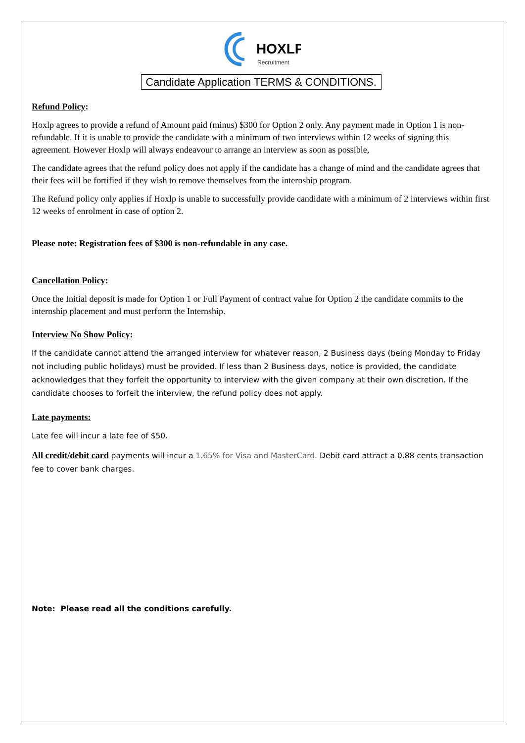HOXLP
Recruitment
Candidate Application TERMS & CONDITIONS.
Refund Policy:
Hoxlp agrees to provide a refund of Amount paid (minus) $300 for Option 2 only. Any payment made in Option 1 is non- refundable. If it is unable to provide the candidate with a minimum of two interviews within 12 weeks of signing this agreement. However Hoxlp will always endeavour to arrange an interview as soon as possible,
The candidate agrees that the refund policy does not apply if the candidate has a change of mind and the candidate agrees that their fees will be fortified if they wish to remove themselves from the internship program.
The Refund policy only applies if Hoxlp is unable to successfully provide candidate with a minimum of 2 interviews within first 12 weeks of enrolment in case of option 2.
Please note: Registration fees of $300 is non-refundable in any case.
Cancellation Policy:
Once the Initial deposit is made for Option 1 or Full Payment of contract value for Option 2 the candidate commits to the internship placement and must perform the Internship.
Interview No Show Policy:
If the candidate cannot attend the arranged interview for whatever reason, 2 Business days (being Monday to Friday not including public holidays) must be provided. If less than 2 Business days, notice is provided, the candidate acknowledges that they forfeit the opportunity to interview with the given company at their own discretion. If the candidate chooses to forfeit the interview, the refund policy does not apply.
Late payments:
Late fee will incur a late fee of $50.
All credit/debit card payments will incur a 1.65% for Visa and MasterCard. Debit card attract a 0.88 cents transaction fee to cover bank charges.
Note: Please read all the conditions carefully.